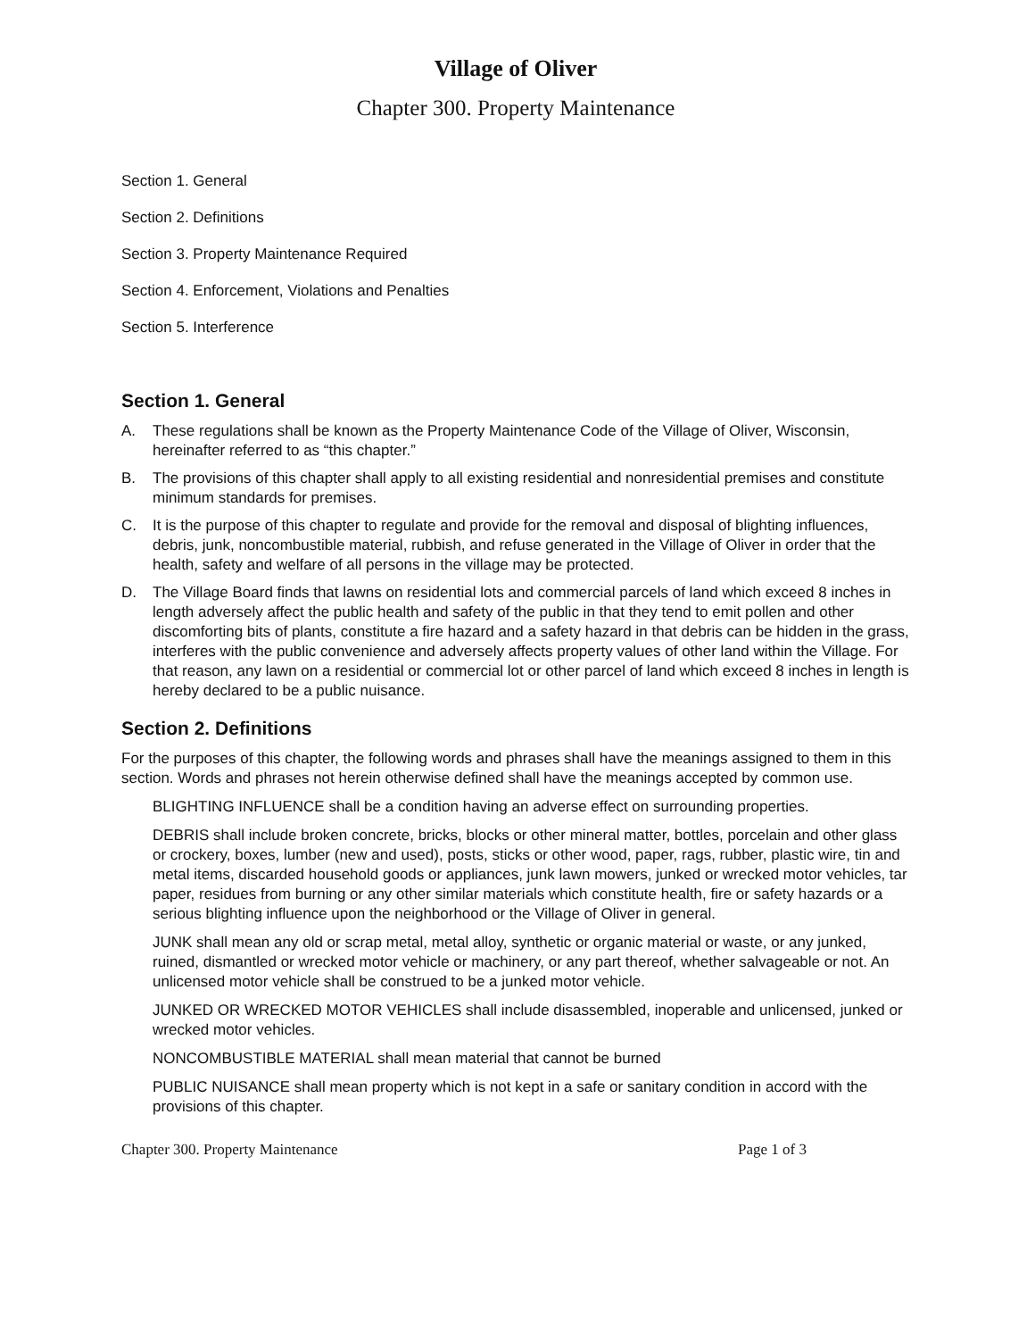Village of Oliver
Chapter 300. Property Maintenance
Section 1. General
Section 2. Definitions
Section 3. Property Maintenance Required
Section 4. Enforcement, Violations and Penalties
Section 5. Interference
Section 1. General
A. These regulations shall be known as the Property Maintenance Code of the Village of Oliver, Wisconsin, hereinafter referred to as “this chapter.”
B. The provisions of this chapter shall apply to all existing residential and nonresidential premises and constitute minimum standards for premises.
C. It is the purpose of this chapter to regulate and provide for the removal and disposal of blighting influences, debris, junk, noncombustible material, rubbish, and refuse generated in the Village of Oliver in order that the health, safety and welfare of all persons in the village may be protected.
D. The Village Board finds that lawns on residential lots and commercial parcels of land which exceed 8 inches in length adversely affect the public health and safety of the public in that they tend to emit pollen and other discomforting bits of plants, constitute a fire hazard and a safety hazard in that debris can be hidden in the grass, interferes with the public convenience and adversely affects property values of other land within the Village. For that reason, any lawn on a residential or commercial lot or other parcel of land which exceed 8 inches in length is hereby declared to be a public nuisance.
Section 2. Definitions
For the purposes of this chapter, the following words and phrases shall have the meanings assigned to them in this section. Words and phrases not herein otherwise defined shall have the meanings accepted by common use.
BLIGHTING INFLUENCE shall be a condition having an adverse effect on surrounding properties.
DEBRIS shall include broken concrete, bricks, blocks or other mineral matter, bottles, porcelain and other glass or crockery, boxes, lumber (new and used), posts, sticks or other wood, paper, rags, rubber, plastic wire, tin and metal items, discarded household goods or appliances, junk lawn mowers, junked or wrecked motor vehicles, tar paper, residues from burning or any other similar materials which constitute health, fire or safety hazards or a serious blighting influence upon the neighborhood or the Village of Oliver in general.
JUNK shall mean any old or scrap metal, metal alloy, synthetic or organic material or waste, or any junked, ruined, dismantled or wrecked motor vehicle or machinery, or any part thereof, whether salvageable or not. An unlicensed motor vehicle shall be construed to be a junked motor vehicle.
JUNKED OR WRECKED MOTOR VEHICLES shall include disassembled, inoperable and unlicensed, junked or wrecked motor vehicles.
NONCOMBUSTIBLE MATERIAL shall mean material that cannot be burned
PUBLIC NUISANCE shall mean property which is not kept in a safe or sanitary condition in accord with the provisions of this chapter.
Chapter 300. Property Maintenance Page 1 of 3